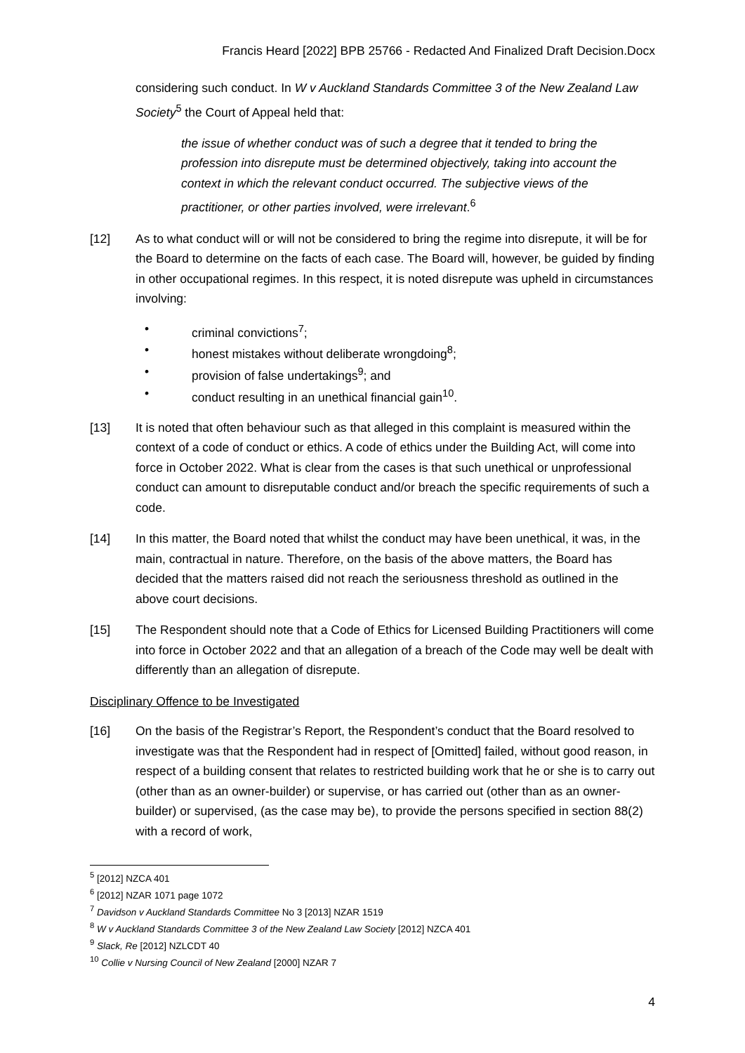Francis Heard [2022] BPB 25766 - Redacted And Finalized Draft Decision.Docx
considering such conduct. In W v Auckland Standards Committee 3 of the New Zealand Law Society<sup>5</sup> the Court of Appeal held that:
the issue of whether conduct was of such a degree that it tended to bring the profession into disrepute must be determined objectively, taking into account the context in which the relevant conduct occurred. The subjective views of the practitioner, or other parties involved, were irrelevant.<sup>6</sup>
[12] As to what conduct will or will not be considered to bring the regime into disrepute, it will be for the Board to determine on the facts of each case. The Board will, however, be guided by finding in other occupational regimes. In this respect, it is noted disrepute was upheld in circumstances involving:
• criminal convictions<sup>7</sup>;
• honest mistakes without deliberate wrongdoing<sup>8</sup>;
• provision of false undertakings<sup>9</sup>; and
• conduct resulting in an unethical financial gain<sup>10</sup>.
[13] It is noted that often behaviour such as that alleged in this complaint is measured within the context of a code of conduct or ethics. A code of ethics under the Building Act, will come into force in October 2022. What is clear from the cases is that such unethical or unprofessional conduct can amount to disreputable conduct and/or breach the specific requirements of such a code.
[14] In this matter, the Board noted that whilst the conduct may have been unethical, it was, in the main, contractual in nature. Therefore, on the basis of the above matters, the Board has decided that the matters raised did not reach the seriousness threshold as outlined in the above court decisions.
[15] The Respondent should note that a Code of Ethics for Licensed Building Practitioners will come into force in October 2022 and that an allegation of a breach of the Code may well be dealt with differently than an allegation of disrepute.
Disciplinary Offence to be Investigated
[16] On the basis of the Registrar’s Report, the Respondent’s conduct that the Board resolved to investigate was that the Respondent had in respect of [Omitted] failed, without good reason, in respect of a building consent that relates to restricted building work that he or she is to carry out (other than as an owner-builder) or supervise, or has carried out (other than as an owner-builder) or supervised, (as the case may be), to provide the persons specified in section 88(2) with a record of work,
<sup>5</sup> [2012] NZCA 401
<sup>6</sup> [2012] NZAR 1071 page 1072
<sup>7</sup> Davidson v Auckland Standards Committee No 3 [2013] NZAR 1519
<sup>8</sup> W v Auckland Standards Committee 3 of the New Zealand Law Society [2012] NZCA 401
<sup>9</sup> Slack, Re [2012] NZLCDT 40
<sup>10</sup> Collie v Nursing Council of New Zealand [2000] NZAR 7
4